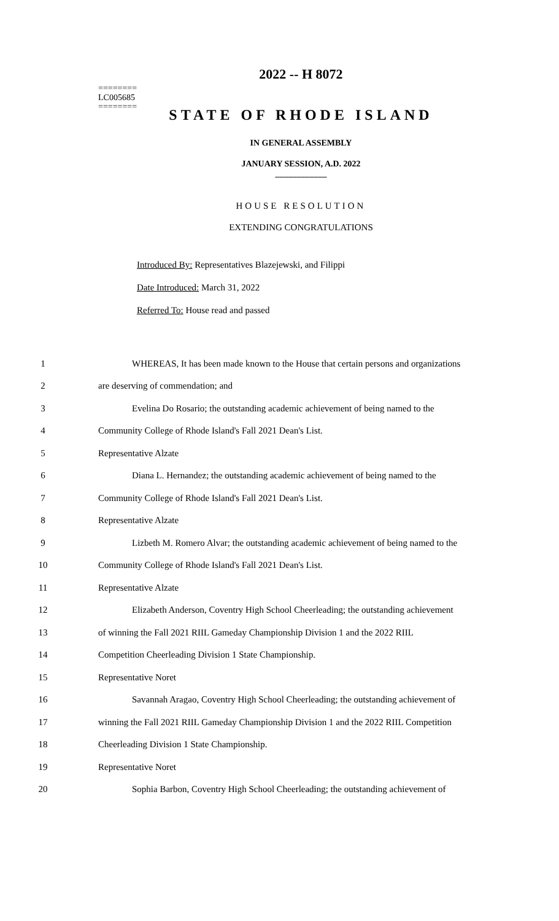========
LC005685
========
2022 -- H 8072
STATE OF RHODE ISLAND
IN GENERAL ASSEMBLY
JANUARY SESSION, A.D. 2022
____________
HOUSE RESOLUTION
EXTENDING CONGRATULATIONS
Introduced By: Representatives Blazejewski, and Filippi
Date Introduced: March 31, 2022
Referred To: House read and passed
| 1 | WHEREAS, It has been made known to the House that certain persons and organizations |
| 2 | are deserving of commendation; and |
| 3 | Evelina Do Rosario; the outstanding academic achievement of being named to the |
| 4 | Community College of Rhode Island's Fall 2021 Dean's List. |
| 5 | Representative Alzate |
| 6 | Diana L. Hernandez; the outstanding academic achievement of being named to the |
| 7 | Community College of Rhode Island's Fall 2021 Dean's List. |
| 8 | Representative Alzate |
| 9 | Lizbeth M. Romero Alvar; the outstanding academic achievement of being named to the |
| 10 | Community College of Rhode Island's Fall 2021 Dean's List. |
| 11 | Representative Alzate |
| 12 | Elizabeth Anderson, Coventry High School Cheerleading; the outstanding achievement |
| 13 | of winning the Fall 2021 RIIL Gameday Championship Division 1 and the 2022 RIIL |
| 14 | Competition Cheerleading Division 1 State Championship. |
| 15 | Representative Noret |
| 16 | Savannah Aragao, Coventry High School Cheerleading; the outstanding achievement of |
| 17 | winning the Fall 2021 RIIL Gameday Championship Division 1 and the 2022 RIIL Competition |
| 18 | Cheerleading Division 1 State Championship. |
| 19 | Representative Noret |
| 20 | Sophia Barbon, Coventry High School Cheerleading; the outstanding achievement of |